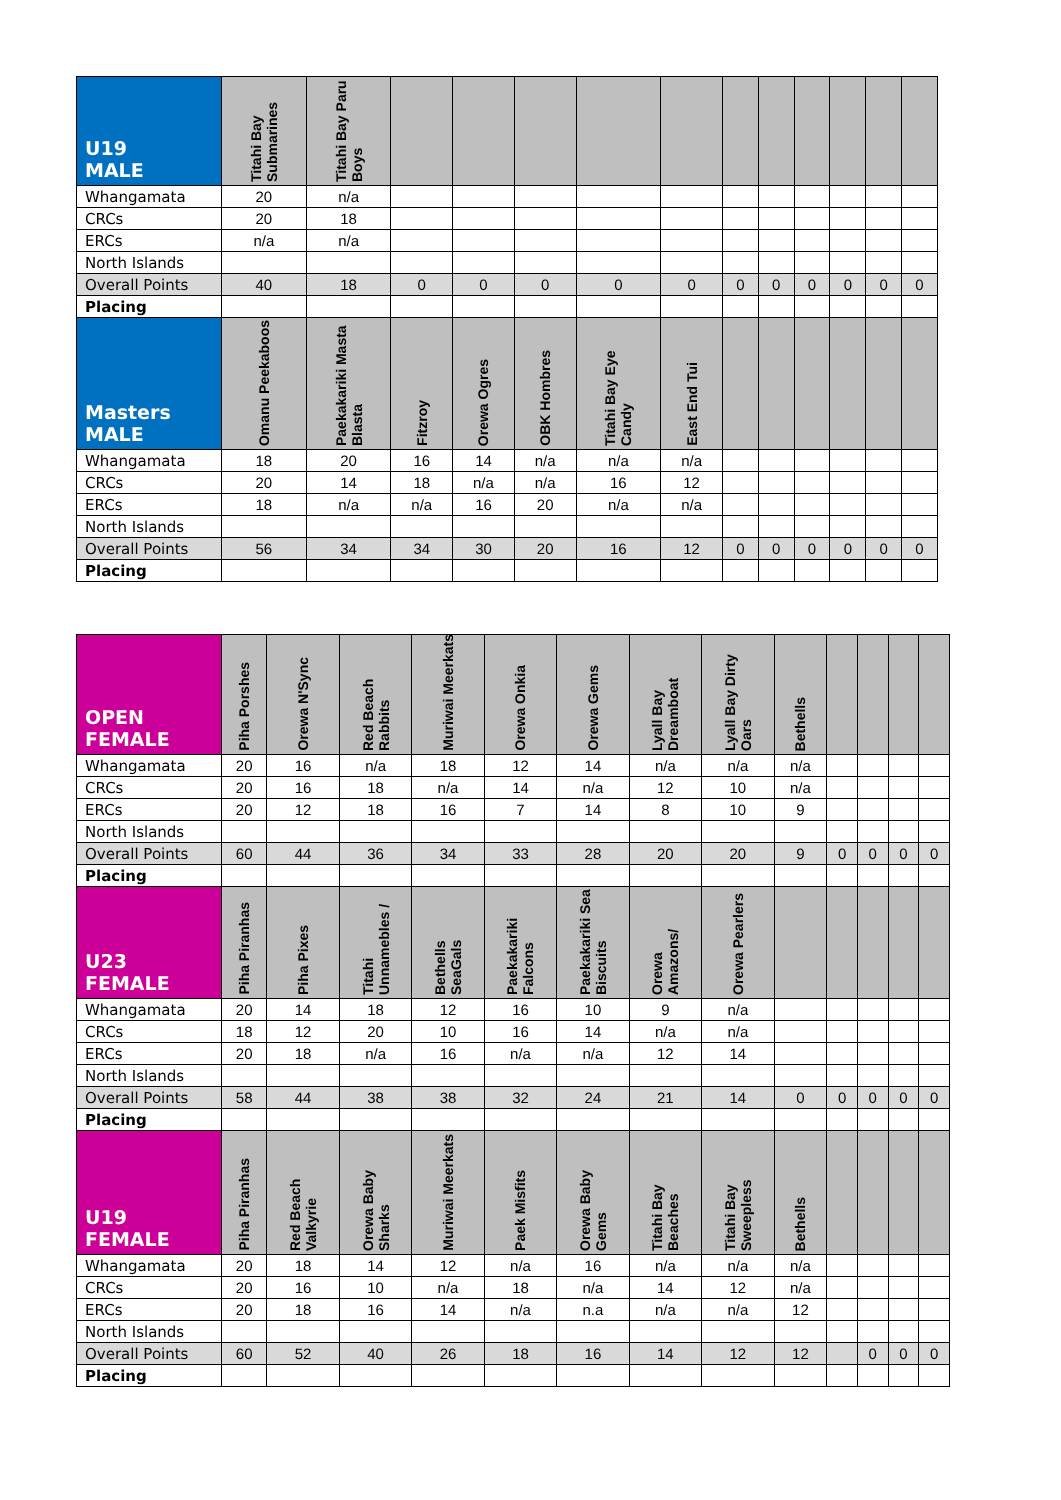| U19 MALE | Titahi Bay Submarines | Titahi Bay Paru Boys | | | | | | | | | | | |
| --- | --- | --- | --- | --- | --- | --- | --- | --- | --- | --- | --- | --- | --- |
| Whangamata | 20 | n/a | | | | | | | | | | | |
| CRCs | 20 | 18 | | | | | | | | | | | |
| ERCs | n/a | n/a | | | | | | | | | | | |
| North Islands | | | | | | | | | | | | | |
| Overall Points | 40 | 18 | 0 | 0 | 0 | 0 | 0 | 0 | 0 | 0 | 0 | 0 | 0 |
| Placing | | | | | | | | | | | | | |
| Masters MALE | Omanu Peekaboos | Paekakariki Masta Blasta | Fitzroy | Orewa Ogres | OBK Hombres | Titahi Bay Eye Candy | East End Tui | | | | | | |
| Whangamata | 18 | 20 | 16 | 14 | n/a | n/a | n/a | | | | | | |
| CRCs | 20 | 14 | 18 | n/a | n/a | 16 | 12 | | | | | | |
| ERCs | 18 | n/a | n/a | 16 | 20 | n/a | n/a | | | | | | |
| North Islands | | | | | | | | | | | | | |
| Overall Points | 56 | 34 | 34 | 30 | 20 | 16 | 12 | 0 | 0 | 0 | 0 | 0 | 0 |
| Placing | | | | | | | | | | | | | |
| OPEN FEMALE | Piha Porshes | Orewa N'Sync | Red Beach Rabbits | Muriwai Meerkats | Orewa Onkia | Orewa Gems | Lyall Bay Dreamboat | Lyall Bay Dirty Oars | Bethells | | | | |
| --- | --- | --- | --- | --- | --- | --- | --- | --- | --- | --- | --- | --- | --- |
| Whangamata | 20 | 16 | n/a | 18 | 12 | 14 | n/a | n/a | n/a | | | | |
| CRCs | 20 | 16 | 18 | n/a | 14 | n/a | 12 | 10 | n/a | | | | |
| ERCs | 20 | 12 | 18 | 16 | 7 | 14 | 8 | 10 | 9 | | | | |
| North Islands | | | | | | | | | | | | | |
| Overall Points | 60 | 44 | 36 | 34 | 33 | 28 | 20 | 20 | 9 | 0 | 0 | 0 | 0 |
| Placing | | | | | | | | | | | | | |
| U23 FEMALE | Piha Piranhas | Piha Pixes | Titahi Unnamebles / | Bethells SeaGals | Paekakariki Falcons | Paekakariki Sea Biscuits | Orewa Amazons/ | Orewa Pearlers | | | | | |
| Whangamata | 20 | 14 | 18 | 12 | 16 | 10 | 9 | n/a | | | | | |
| CRCs | 18 | 12 | 20 | 10 | 16 | 14 | n/a | n/a | | | | | |
| ERCs | 20 | 18 | n/a | 16 | n/a | n/a | 12 | 14 | | | | | |
| North Islands | | | | | | | | | | | | | |
| Overall Points | 58 | 44 | 38 | 38 | 32 | 24 | 21 | 14 | 0 | 0 | 0 | 0 | 0 |
| Placing | | | | | | | | | | | | | |
| U19 FEMALE | Piha Piranhas | Red Beach Valkyrie | Orewa Baby Sharks | Muriwai Meerkats | Paek Misfits | Orewa Baby Gems | Titahi Bay Beaches | Titahi Bay Sweepless | Bethells | | | | |
| Whangamata | 20 | 18 | 14 | 12 | n/a | 16 | n/a | n/a | n/a | | | | |
| CRCs | 20 | 16 | 10 | n/a | 18 | n/a | 14 | 12 | n/a | | | | |
| ERCs | 20 | 18 | 16 | 14 | n/a | n.a | n/a | n/a | 12 | | | | |
| North Islands | | | | | | | | | | | | | |
| Overall Points | 60 | 52 | 40 | 26 | 18 | 16 | 14 | 12 | 12 | | 0 | 0 | 0 |
| Placing | | | | | | | | | | | | | |